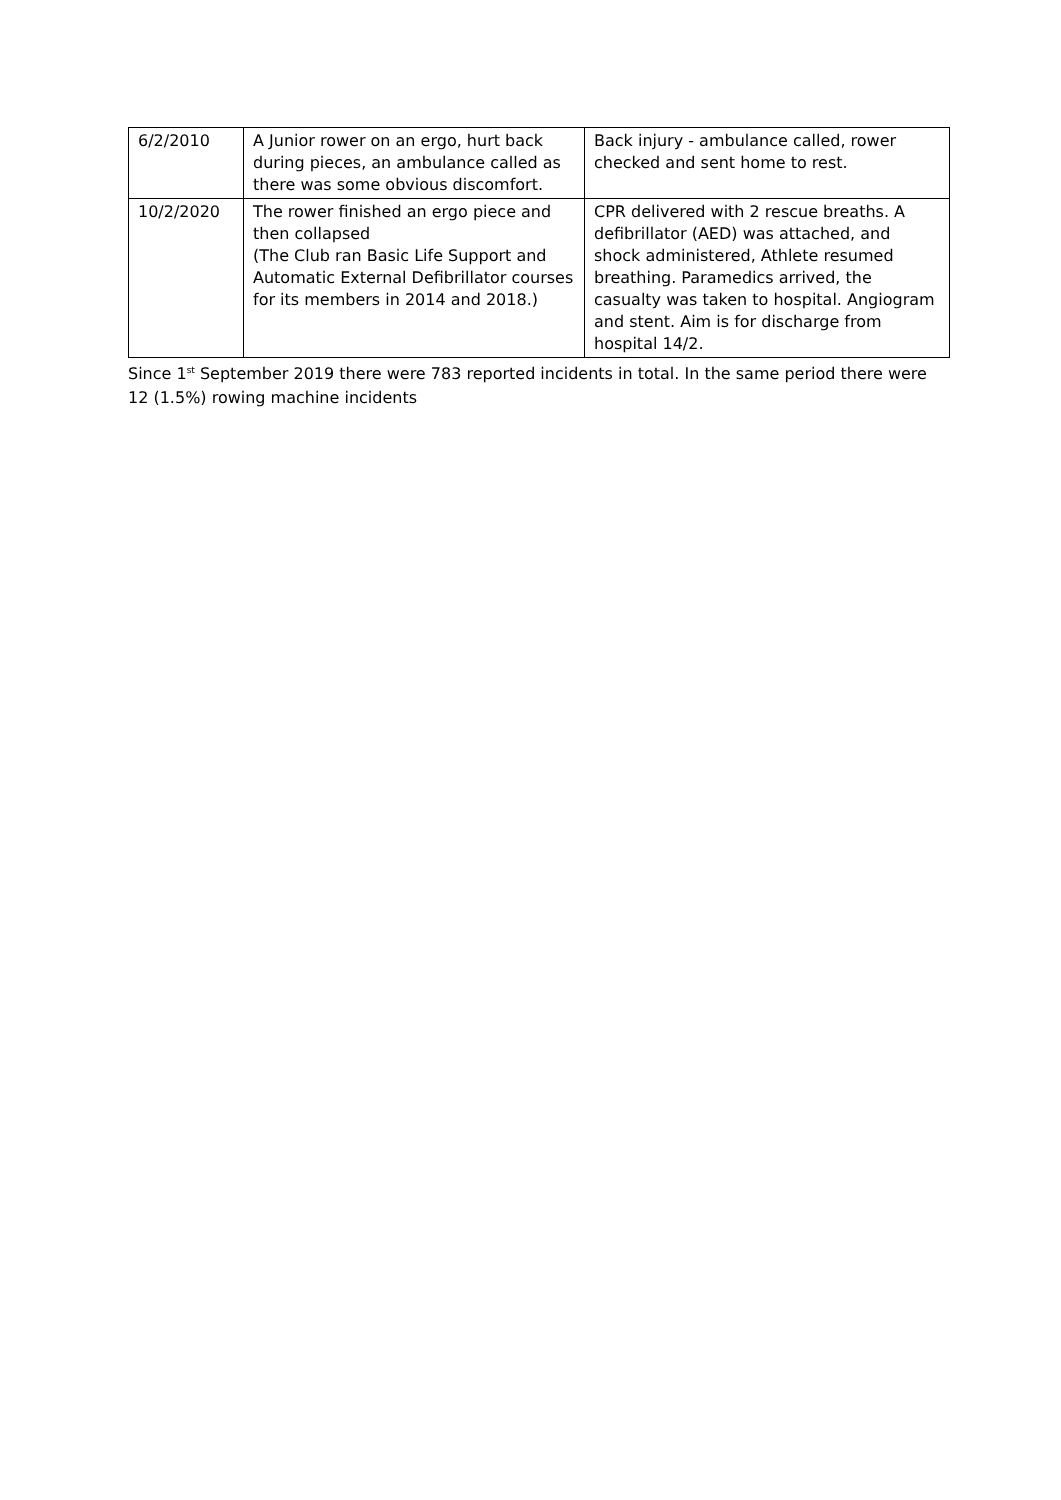| 6/2/2010 | A Junior rower on an ergo, hurt back during pieces, an ambulance called as there was some obvious discomfort. | Back injury - ambulance called, rower checked and sent home to rest. |
| 10/2/2020 | The rower finished an ergo piece and then collapsed (The Club ran Basic Life Support and Automatic External Defibrillator courses for its members in 2014 and 2018.) | CPR delivered with 2 rescue breaths. A defibrillator (AED) was attached, and shock administered, Athlete resumed breathing. Paramedics arrived, the casualty was taken to hospital. Angiogram and stent. Aim is for discharge from hospital 14/2. |
Since 1<sup>st</sup> September 2019 there were 783 reported incidents in total. In the same period there were 12 (1.5%) rowing machine incidents